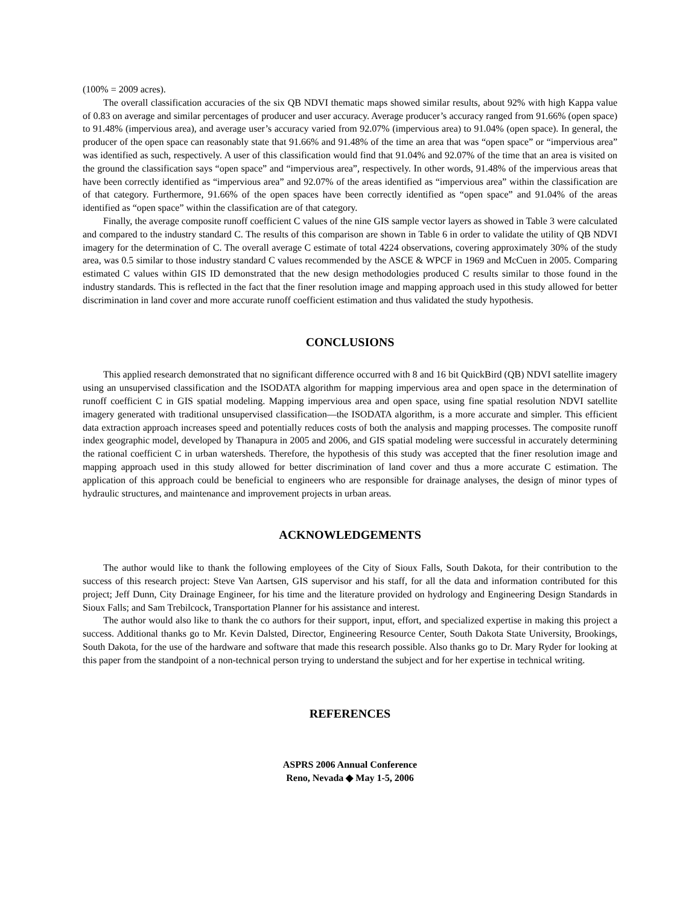(100% = 2009 acres).
The overall classification accuracies of the six QB NDVI thematic maps showed similar results, about 92% with high Kappa value of 0.83 on average and similar percentages of producer and user accuracy. Average producer’s accuracy ranged from 91.66% (open space) to 91.48% (impervious area), and average user’s accuracy varied from 92.07% (impervious area) to 91.04% (open space). In general, the producer of the open space can reasonably state that 91.66% and 91.48% of the time an area that was “open space” or “impervious area” was identified as such, respectively. A user of this classification would find that 91.04% and 92.07% of the time that an area is visited on the ground the classification says “open space” and “impervious area”, respectively. In other words, 91.48% of the impervious areas that have been correctly identified as “impervious area” and 92.07% of the areas identified as “impervious area” within the classification are of that category. Furthermore, 91.66% of the open spaces have been correctly identified as “open space” and 91.04% of the areas identified as “open space” within the classification are of that category.
Finally, the average composite runoff coefficient C values of the nine GIS sample vector layers as showed in Table 3 were calculated and compared to the industry standard C. The results of this comparison are shown in Table 6 in order to validate the utility of QB NDVI imagery for the determination of C. The overall average C estimate of total 4224 observations, covering approximately 30% of the study area, was 0.5 similar to those industry standard C values recommended by the ASCE & WPCF in 1969 and McCuen in 2005. Comparing estimated C values within GIS ID demonstrated that the new design methodologies produced C results similar to those found in the industry standards. This is reflected in the fact that the finer resolution image and mapping approach used in this study allowed for better discrimination in land cover and more accurate runoff coefficient estimation and thus validated the study hypothesis.
CONCLUSIONS
This applied research demonstrated that no significant difference occurred with 8 and 16 bit QuickBird (QB) NDVI satellite imagery using an unsupervised classification and the ISODATA algorithm for mapping impervious area and open space in the determination of runoff coefficient C in GIS spatial modeling. Mapping impervious area and open space, using fine spatial resolution NDVI satellite imagery generated with traditional unsupervised classification—the ISODATA algorithm, is a more accurate and simpler. This efficient data extraction approach increases speed and potentially reduces costs of both the analysis and mapping processes. The composite runoff index geographic model, developed by Thanapura in 2005 and 2006, and GIS spatial modeling were successful in accurately determining the rational coefficient C in urban watersheds. Therefore, the hypothesis of this study was accepted that the finer resolution image and mapping approach used in this study allowed for better discrimination of land cover and thus a more accurate C estimation. The application of this approach could be beneficial to engineers who are responsible for drainage analyses, the design of minor types of hydraulic structures, and maintenance and improvement projects in urban areas.
ACKNOWLEDGEMENTS
The author would like to thank the following employees of the City of Sioux Falls, South Dakota, for their contribution to the success of this research project: Steve Van Aartsen, GIS supervisor and his staff, for all the data and information contributed for this project; Jeff Dunn, City Drainage Engineer, for his time and the literature provided on hydrology and Engineering Design Standards in Sioux Falls; and Sam Trebilcock, Transportation Planner for his assistance and interest.
The author would also like to thank the co authors for their support, input, effort, and specialized expertise in making this project a success. Additional thanks go to Mr. Kevin Dalsted, Director, Engineering Resource Center, South Dakota State University, Brookings, South Dakota, for the use of the hardware and software that made this research possible. Also thanks go to Dr. Mary Ryder for looking at this paper from the standpoint of a non-technical person trying to understand the subject and for her expertise in technical writing.
REFERENCES
ASPRS 2006 Annual Conference
Reno, Nevada ◆ May 1-5, 2006